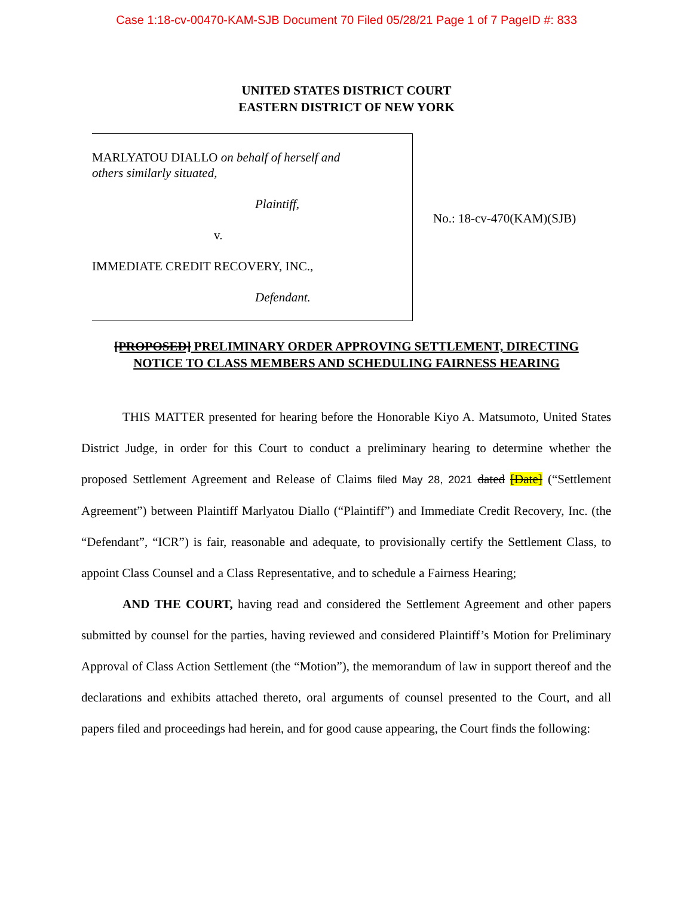Case 1:18-cv-00470-KAM-SJB Document 70 Filed 05/28/21 Page 1 of 7 PageID #: 833
UNITED STATES DISTRICT COURT
EASTERN DISTRICT OF NEW YORK
MARLYATOU DIALLO on behalf of herself and
others similarly situated,
Plaintiff,
v.
IMMEDIATE CREDIT RECOVERY, INC.,
Defendant.
No.: 18-cv-470(KAM)(SJB)
[PROPOSED] PRELIMINARY ORDER APPROVING SETTLEMENT, DIRECTING
NOTICE TO CLASS MEMBERS AND SCHEDULING FAIRNESS HEARING
THIS MATTER presented for hearing before the Honorable Kiyo A. Matsumoto, United States District Judge, in order for this Court to conduct a preliminary hearing to determine whether the proposed Settlement Agreement and Release of Claims filed May 28, 2021 dated [Date] (“Settlement Agreement”) between Plaintiff Marlyatou Diallo (“Plaintiff”) and Immediate Credit Recovery, Inc. (the “Defendant”, “ICR”) is fair, reasonable and adequate, to provisionally certify the Settlement Class, to appoint Class Counsel and a Class Representative, and to schedule a Fairness Hearing;
AND THE COURT, having read and considered the Settlement Agreement and other papers submitted by counsel for the parties, having reviewed and considered Plaintiff’s Motion for Preliminary Approval of Class Action Settlement (the “Motion”), the memorandum of law in support thereof and the declarations and exhibits attached thereto, oral arguments of counsel presented to the Court, and all papers filed and proceedings had herein, and for good cause appearing, the Court finds the following: